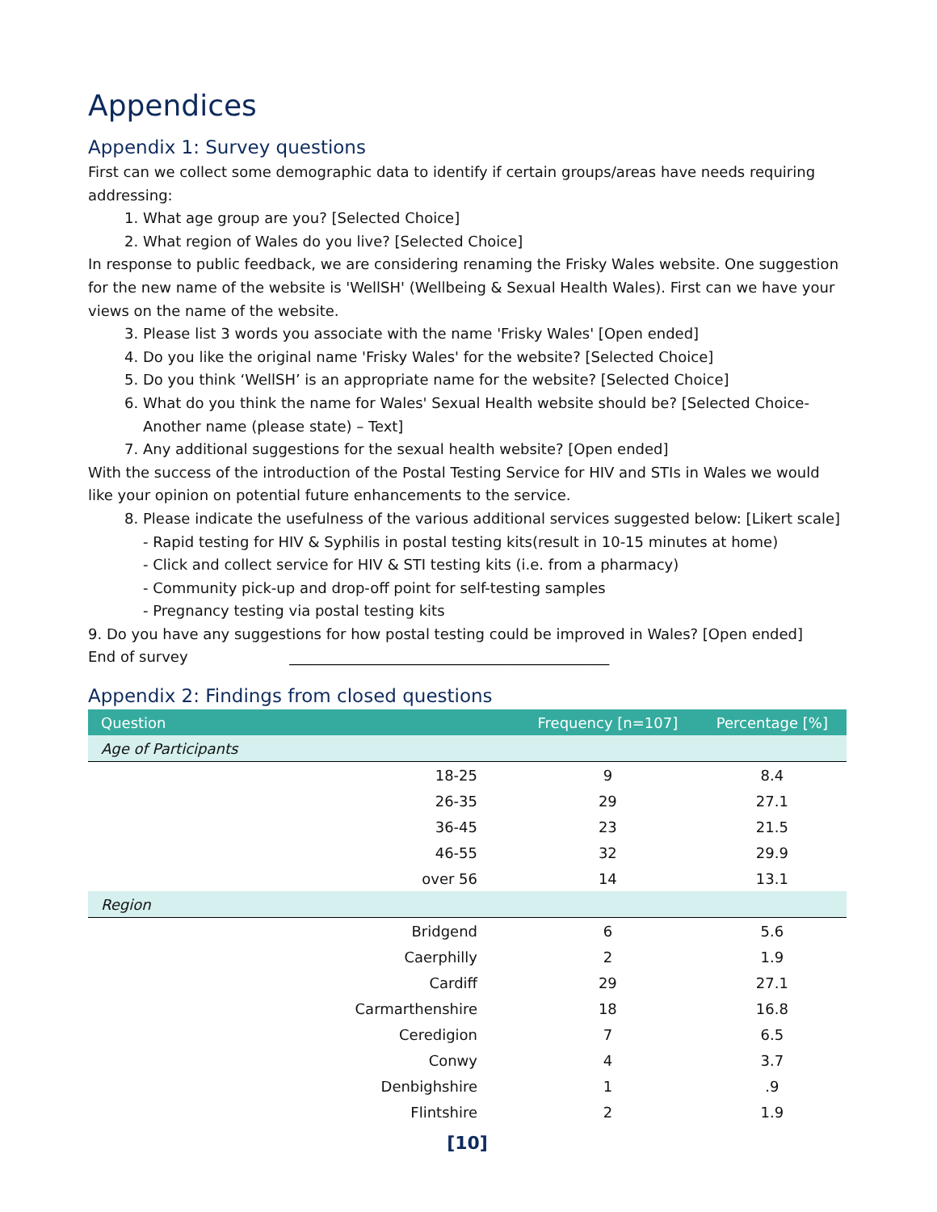Appendices
Appendix 1: Survey questions
First can we collect some demographic data to identify if certain groups/areas have needs requiring addressing:
1. What age group are you? [Selected Choice]
2. What region of Wales do you live? [Selected Choice]
In response to public feedback, we are considering renaming the Frisky Wales website. One suggestion for the new name of the website is 'WellSH' (Wellbeing & Sexual Health Wales). First can we have your views on the name of the website.
3. Please list 3 words you associate with the name 'Frisky Wales' [Open ended]
4. Do you like the original name 'Frisky Wales' for the website? [Selected Choice]
5. Do you think ‘WellSH’ is an appropriate name for the website? [Selected Choice]
6. What do you think the name for Wales' Sexual Health website should be? [Selected Choice- Another name (please state) – Text]
7. Any additional suggestions for the sexual health website? [Open ended]
With the success of the introduction of the Postal Testing Service for HIV and STIs in Wales we would like your opinion on potential future enhancements to the service.
8. Please indicate the usefulness of the various additional services suggested below: [Likert scale]
- Rapid testing for HIV & Syphilis in postal testing kits(result in 10-15 minutes at home)
- Click and collect service for HIV & STI testing kits (i.e. from a pharmacy)
- Community pick-up and drop-off point for self-testing samples
- Pregnancy testing via postal testing kits
9. Do you have any suggestions for how postal testing could be improved in Wales? [Open ended]
End of survey ____________________________________________
Appendix 2: Findings from closed questions
| Question | Frequency [n=107] | Percentage [%] |
| --- | --- | --- |
| Age of Participants | | |
| 18-25 | 9 | 8.4 |
| 26-35 | 29 | 27.1 |
| 36-45 | 23 | 21.5 |
| 46-55 | 32 | 29.9 |
| over 56 | 14 | 13.1 |
| Region | | |
| Bridgend | 6 | 5.6 |
| Caerphilly | 2 | 1.9 |
| Cardiff | 29 | 27.1 |
| Carmarthenshire | 18 | 16.8 |
| Ceredigion | 7 | 6.5 |
| Conwy | 4 | 3.7 |
| Denbighshire | 1 | .9 |
| Flintshire | 2 | 1.9 |
[10]